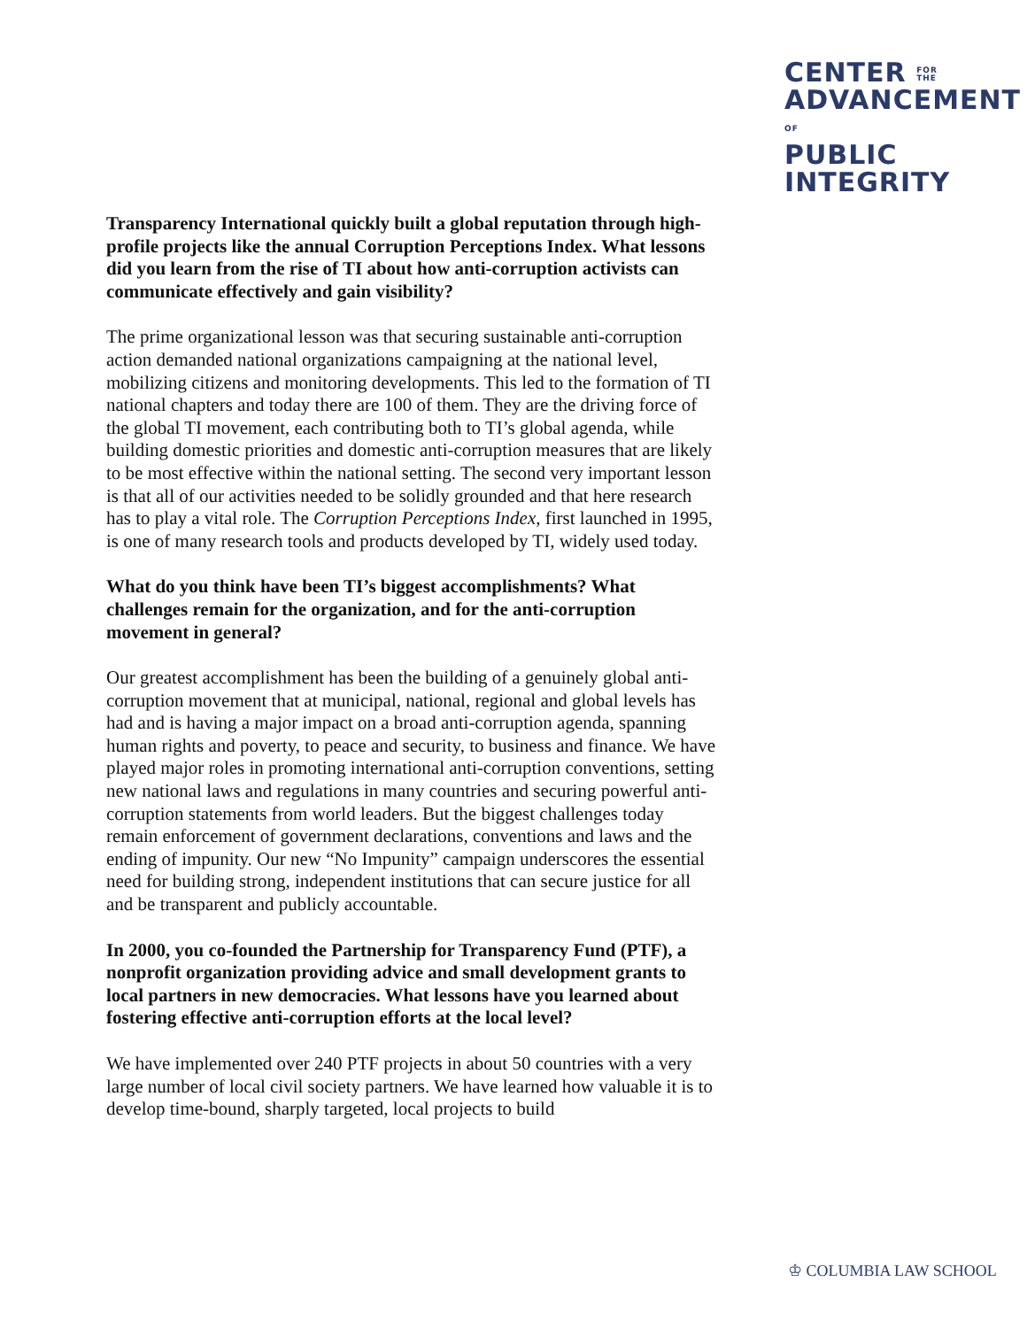CENTER FOR
THE
ADVANCEMENTOF
PUBLIC
INTEGRITY
Transparency International quickly built a global reputation through high-profile projects like the annual Corruption Perceptions Index. What lessons did you learn from the rise of TI about how anti-corruption activists can communicate effectively and gain visibility?
The prime organizational lesson was that securing sustainable anti-corruption action demanded national organizations campaigning at the national level, mobilizing citizens and monitoring developments. This led to the formation of TI national chapters and today there are 100 of them. They are the driving force of the global TI movement, each contributing both to TI’s global agenda, while building domestic priorities and domestic anti-corruption measures that are likely to be most effective within the national setting. The second very important lesson is that all of our activities needed to be solidly grounded and that here research has to play a vital role. The Corruption Perceptions Index, first launched in 1995, is one of many research tools and products developed by TI, widely used today.
What do you think have been TI’s biggest accomplishments? What challenges remain for the organization, and for the anti-corruption movement in general?
Our greatest accomplishment has been the building of a genuinely global anti-corruption movement that at municipal, national, regional and global levels has had and is having a major impact on a broad anti-corruption agenda, spanning human rights and poverty, to peace and security, to business and finance. We have played major roles in promoting international anti-corruption conventions, setting new national laws and regulations in many countries and securing powerful anti-corruption statements from world leaders. But the biggest challenges today remain enforcement of government declarations, conventions and laws and the ending of impunity. Our new “No Impunity” campaign underscores the essential need for building strong, independent institutions that can secure justice for all and be transparent and publicly accountable.
In 2000, you co-founded the Partnership for Transparency Fund (PTF), a nonprofit organization providing advice and small development grants to local partners in new democracies. What lessons have you learned about fostering effective anti-corruption efforts at the local level?
We have implemented over 240 PTF projects in about 50 countries with a very large number of local civil society partners. We have learned how valuable it is to develop time-bound, sharply targeted, local projects to build
♔ COLUMBIA LAW SCHOOL